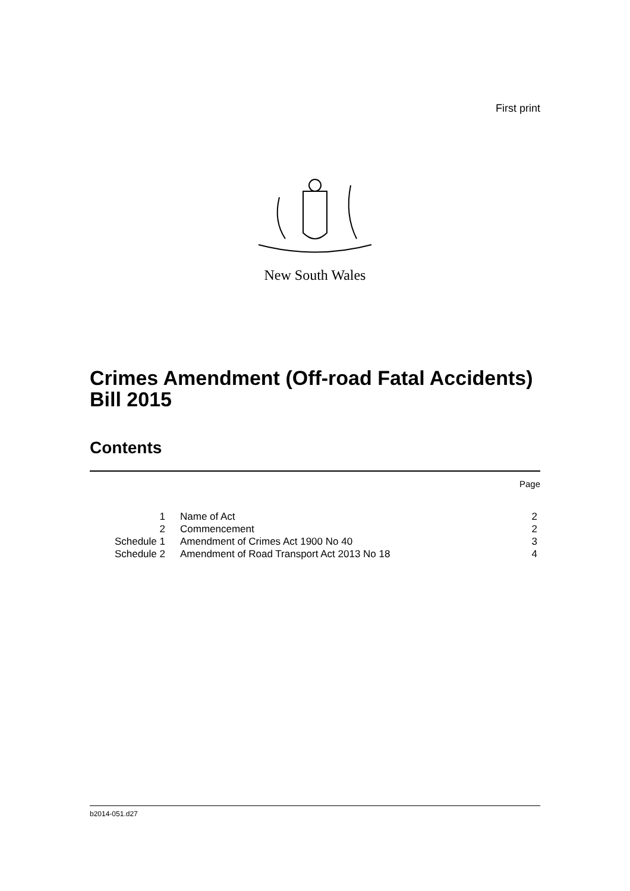First print
New South Wales
Crimes Amendment (Off-road Fatal Accidents) Bill 2015
Contents
Page
| 1 | Name of Act | 2 |
| 2 | Commencement | 2 |
| Schedule 1 | Amendment of Crimes Act 1900 No 40 | 3 |
| Schedule 2 | Amendment of Road Transport Act 2013 No 18 | 4 |
b2014-051.d27